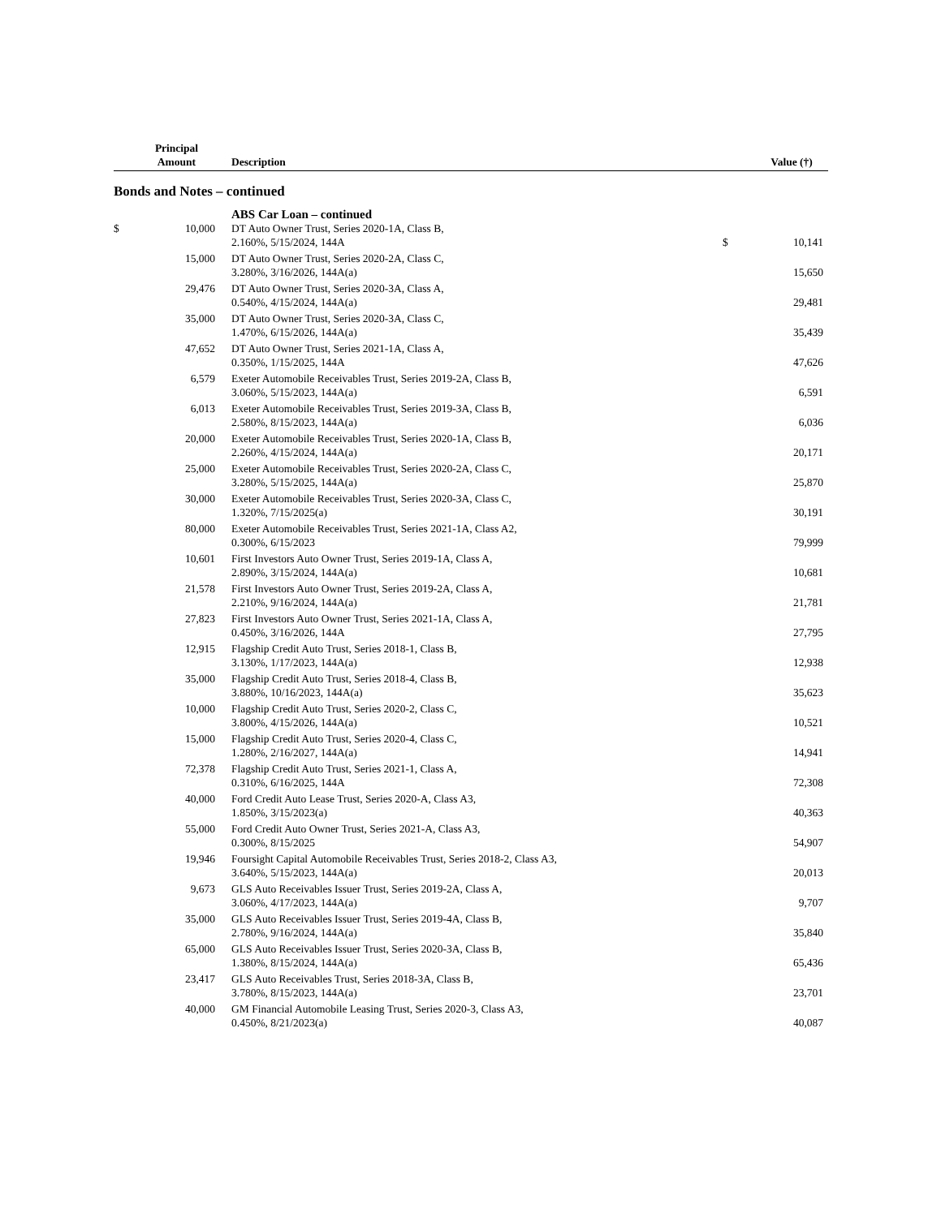| | Principal Amount | Description | | Value (†) |
| --- | --- | --- | --- | --- |
| Bonds and Notes – continued | | | | |
| | | ABS Car Loan – continued | | |
| $ | 10,000 | DT Auto Owner Trust, Series 2020-1A, Class B, 2.160%, 5/15/2024, 144A | $ | 10,141 |
| | 15,000 | DT Auto Owner Trust, Series 2020-2A, Class C, 3.280%, 3/16/2026, 144A(a) | | 15,650 |
| | 29,476 | DT Auto Owner Trust, Series 2020-3A, Class A, 0.540%, 4/15/2024, 144A(a) | | 29,481 |
| | 35,000 | DT Auto Owner Trust, Series 2020-3A, Class C, 1.470%, 6/15/2026, 144A(a) | | 35,439 |
| | 47,652 | DT Auto Owner Trust, Series 2021-1A, Class A, 0.350%, 1/15/2025, 144A | | 47,626 |
| | 6,579 | Exeter Automobile Receivables Trust, Series 2019-2A, Class B, 3.060%, 5/15/2023, 144A(a) | | 6,591 |
| | 6,013 | Exeter Automobile Receivables Trust, Series 2019-3A, Class B, 2.580%, 8/15/2023, 144A(a) | | 6,036 |
| | 20,000 | Exeter Automobile Receivables Trust, Series 2020-1A, Class B, 2.260%, 4/15/2024, 144A(a) | | 20,171 |
| | 25,000 | Exeter Automobile Receivables Trust, Series 2020-2A, Class C, 3.280%, 5/15/2025, 144A(a) | | 25,870 |
| | 30,000 | Exeter Automobile Receivables Trust, Series 2020-3A, Class C, 1.320%, 7/15/2025(a) | | 30,191 |
| | 80,000 | Exeter Automobile Receivables Trust, Series 2021-1A, Class A2, 0.300%, 6/15/2023 | | 79,999 |
| | 10,601 | First Investors Auto Owner Trust, Series 2019-1A, Class A, 2.890%, 3/15/2024, 144A(a) | | 10,681 |
| | 21,578 | First Investors Auto Owner Trust, Series 2019-2A, Class A, 2.210%, 9/16/2024, 144A(a) | | 21,781 |
| | 27,823 | First Investors Auto Owner Trust, Series 2021-1A, Class A, 0.450%, 3/16/2026, 144A | | 27,795 |
| | 12,915 | Flagship Credit Auto Trust, Series 2018-1, Class B, 3.130%, 1/17/2023, 144A(a) | | 12,938 |
| | 35,000 | Flagship Credit Auto Trust, Series 2018-4, Class B, 3.880%, 10/16/2023, 144A(a) | | 35,623 |
| | 10,000 | Flagship Credit Auto Trust, Series 2020-2, Class C, 3.800%, 4/15/2026, 144A(a) | | 10,521 |
| | 15,000 | Flagship Credit Auto Trust, Series 2020-4, Class C, 1.280%, 2/16/2027, 144A(a) | | 14,941 |
| | 72,378 | Flagship Credit Auto Trust, Series 2021-1, Class A, 0.310%, 6/16/2025, 144A | | 72,308 |
| | 40,000 | Ford Credit Auto Lease Trust, Series 2020-A, Class A3, 1.850%, 3/15/2023(a) | | 40,363 |
| | 55,000 | Ford Credit Auto Owner Trust, Series 2021-A, Class A3, 0.300%, 8/15/2025 | | 54,907 |
| | 19,946 | Foursight Capital Automobile Receivables Trust, Series 2018-2, Class A3, 3.640%, 5/15/2023, 144A(a) | | 20,013 |
| | 9,673 | GLS Auto Receivables Issuer Trust, Series 2019-2A, Class A, 3.060%, 4/17/2023, 144A(a) | | 9,707 |
| | 35,000 | GLS Auto Receivables Issuer Trust, Series 2019-4A, Class B, 2.780%, 9/16/2024, 144A(a) | | 35,840 |
| | 65,000 | GLS Auto Receivables Issuer Trust, Series 2020-3A, Class B, 1.380%, 8/15/2024, 144A(a) | | 65,436 |
| | 23,417 | GLS Auto Receivables Trust, Series 2018-3A, Class B, 3.780%, 8/15/2023, 144A(a) | | 23,701 |
| | 40,000 | GM Financial Automobile Leasing Trust, Series 2020-3, Class A3, 0.450%, 8/21/2023(a) | | 40,087 |